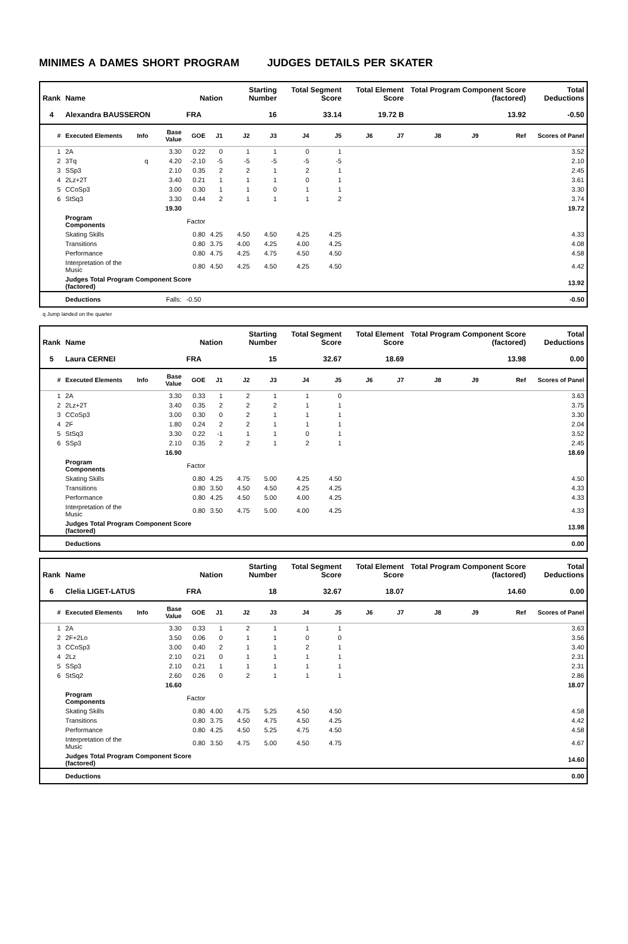MINIMES A DAMES SHORT PROGRAM JUDGES DETAILS PER SKATER
| Rank | Name | | | Nation | | Starting Number | | Total Segment Score | | Total Element Score | | Total Program Component Score (factored) | | | Total Deductions |
| --- | --- | --- | --- | --- | --- | --- | --- | --- | --- | --- | --- | --- | --- | --- | --- |
| 4 | Alexandra BAUSSERON | | | FRA | | 16 | | 33.14 | | 19.72 B | | 13.92 | | | -0.50 |
| # | Executed Elements | Info | Base Value | GOE | J1 | J2 | J3 | J4 | J5 | J6 | J7 | J8 | J9 | Ref | Scores of Panel |
| 1 | 2A | | 3.30 | 0.22 | 0 | 1 | 1 | 0 | 1 | | | | | | 3.52 |
| 2 | 3Tq | q | 4.20 | -2.10 | -5 | -5 | -5 | -5 | -5 | | | | | | 2.10 |
| 3 | SSp3 | | 2.10 | 0.35 | 2 | 2 | 1 | 2 | 1 | | | | | | 2.45 |
| 4 | 2Lz+2T | | 3.40 | 0.21 | 1 | 1 | 1 | 0 | 1 | | | | | | 3.61 |
| 5 | CCoSp3 | | 3.00 | 0.30 | 1 | 1 | 0 | 1 | 1 | | | | | | 3.30 |
| 6 | StSq3 | | 3.30 | 0.44 | 2 | 1 | 1 | 1 | 2 | | | | | | 3.74 |
| | | | 19.30 | | | | | | | | | | | | 19.72 |
| | Program Components | | | Factor | | | | | | | | | | | |
| | Skating Skills | | | 0.80 | 4.25 | 4.50 | 4.50 | 4.25 | 4.25 | | | | | | 4.33 |
| | Transitions | | | 0.80 | 3.75 | 4.00 | 4.25 | 4.00 | 4.25 | | | | | | 4.08 |
| | Performance | | | 0.80 | 4.75 | 4.25 | 4.75 | 4.50 | 4.50 | | | | | | 4.58 |
| | Interpretation of the Music | | | 0.80 | 4.50 | 4.25 | 4.50 | 4.25 | 4.50 | | | | | | 4.42 |
| | Judges Total Program Component Score (factored) | | | | | | | | | | | | | | 13.92 |
| | Deductions | | Falls: | -0.50 | | | | | | | | | | | -0.50 |
q Jump landed on the quarter
| Rank | Name | | | Nation | | Starting Number | | Total Segment Score | | Total Element Score | | Total Program Component Score (factored) | | | Total Deductions |
| --- | --- | --- | --- | --- | --- | --- | --- | --- | --- | --- | --- | --- | --- | --- | --- |
| 5 | Laura CERNEI | | | FRA | | 15 | | 32.67 | | 18.69 | | 13.98 | | | 0.00 |
| # | Executed Elements | Info | Base Value | GOE | J1 | J2 | J3 | J4 | J5 | J6 | J7 | J8 | J9 | Ref | Scores of Panel |
| 1 | 2A | | 3.30 | 0.33 | 1 | 2 | 1 | 1 | 0 | | | | | | 3.63 |
| 2 | 2Lz+2T | | 3.40 | 0.35 | 2 | 2 | 2 | 1 | 1 | | | | | | 3.75 |
| 3 | CCoSp3 | | 3.00 | 0.30 | 0 | 2 | 1 | 1 | 1 | | | | | | 3.30 |
| 4 | 2F | | 1.80 | 0.24 | 2 | 2 | 1 | 1 | 1 | | | | | | 2.04 |
| 5 | StSq3 | | 3.30 | 0.22 | -1 | 1 | 1 | 0 | 1 | | | | | | 3.52 |
| 6 | SSp3 | | 2.10 | 0.35 | 2 | 2 | 1 | 2 | 1 | | | | | | 2.45 |
| | | | 16.90 | | | | | | | | | | | | 18.69 |
| | Program Components | | | Factor | | | | | | | | | | | |
| | Skating Skills | | | 0.80 | 4.25 | 4.75 | 5.00 | 4.25 | 4.50 | | | | | | 4.50 |
| | Transitions | | | 0.80 | 3.50 | 4.50 | 4.50 | 4.25 | 4.25 | | | | | | 4.33 |
| | Performance | | | 0.80 | 4.25 | 4.50 | 5.00 | 4.00 | 4.25 | | | | | | 4.33 |
| | Interpretation of the Music | | | 0.80 | 3.50 | 4.75 | 5.00 | 4.00 | 4.25 | | | | | | 4.33 |
| | Judges Total Program Component Score (factored) | | | | | | | | | | | | | | 13.98 |
| | Deductions | | | | | | | | | | | | | | 0.00 |
| Rank | Name | | | Nation | | Starting Number | | Total Segment Score | | Total Element Score | | Total Program Component Score (factored) | | | Total Deductions |
| --- | --- | --- | --- | --- | --- | --- | --- | --- | --- | --- | --- | --- | --- | --- | --- |
| 6 | Clelia LIGET-LATUS | | | FRA | | 18 | | 32.67 | | 18.07 | | 14.60 | | | 0.00 |
| # | Executed Elements | Info | Base Value | GOE | J1 | J2 | J3 | J4 | J5 | J6 | J7 | J8 | J9 | Ref | Scores of Panel |
| 1 | 2A | | 3.30 | 0.33 | 1 | 2 | 1 | 1 | 1 | | | | | | 3.63 |
| 2 | 2F+2Lo | | 3.50 | 0.06 | 0 | 1 | 1 | 0 | 0 | | | | | | 3.56 |
| 3 | CCoSp3 | | 3.00 | 0.40 | 2 | 1 | 1 | 2 | 1 | | | | | | 3.40 |
| 4 | 2Lz | | 2.10 | 0.21 | 0 | 1 | 1 | 1 | 1 | | | | | | 2.31 |
| 5 | SSp3 | | 2.10 | 0.21 | 1 | 1 | 1 | 1 | 1 | | | | | | 2.31 |
| 6 | StSq2 | | 2.60 | 0.26 | 0 | 2 | 1 | 1 | 1 | | | | | | 2.86 |
| | | | 16.60 | | | | | | | | | | | | 18.07 |
| | Program Components | | | Factor | | | | | | | | | | | |
| | Skating Skills | | | 0.80 | 4.00 | 4.75 | 5.25 | 4.50 | 4.50 | | | | | | 4.58 |
| | Transitions | | | 0.80 | 3.75 | 4.50 | 4.75 | 4.50 | 4.25 | | | | | | 4.42 |
| | Performance | | | 0.80 | 4.25 | 4.50 | 5.25 | 4.75 | 4.50 | | | | | | 4.58 |
| | Interpretation of the Music | | | 0.80 | 3.50 | 4.75 | 5.00 | 4.50 | 4.75 | | | | | | 4.67 |
| | Judges Total Program Component Score (factored) | | | | | | | | | | | | | | 14.60 |
| | Deductions | | | | | | | | | | | | | | 0.00 |